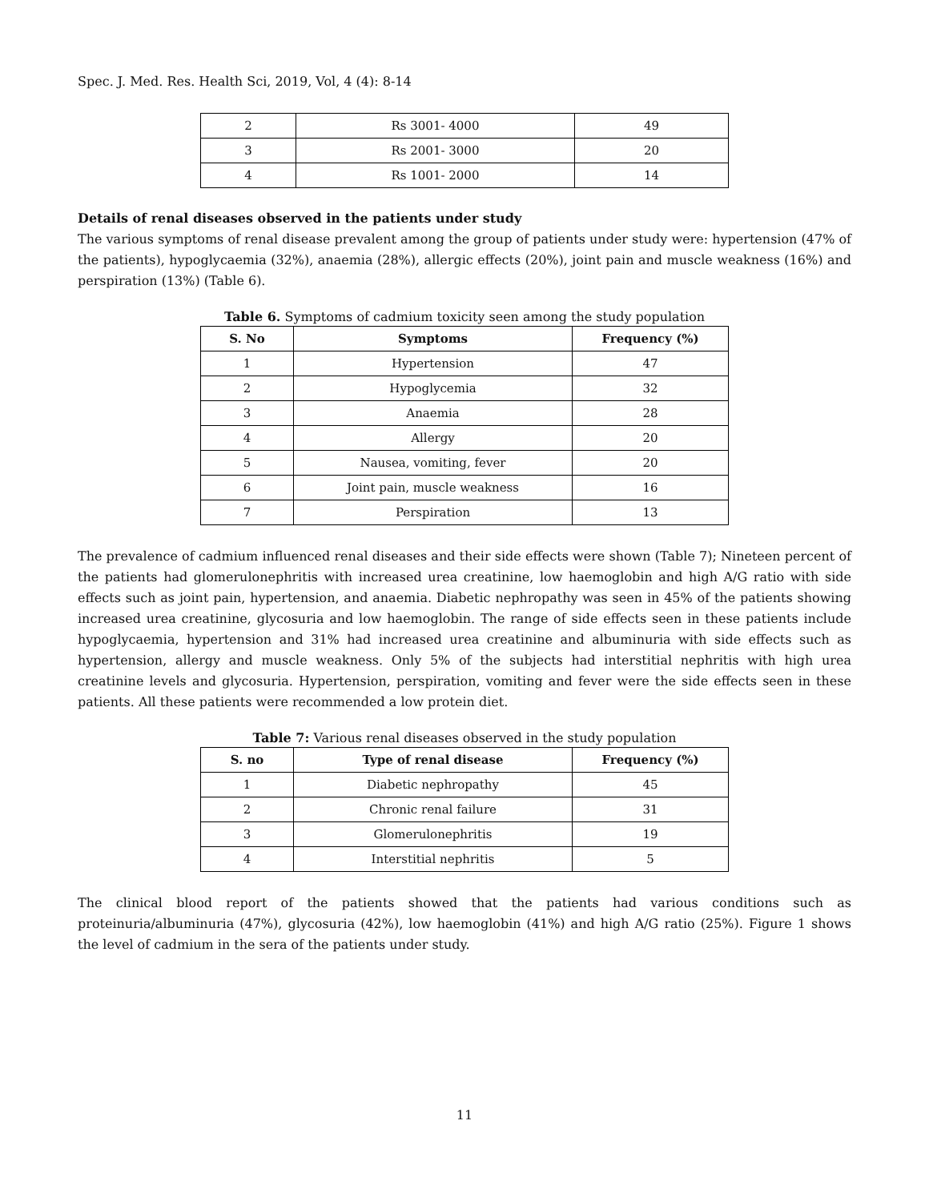Spec. J. Med. Res. Health Sci, 2019, Vol, 4 (4): 8-14
| 2 | Rs 3001- 4000 | 49 |
| 3 | Rs 2001- 3000 | 20 |
| 4 | Rs 1001- 2000 | 14 |
Details of renal diseases observed in the patients under study
The various symptoms of renal disease prevalent among the group of patients under study were: hypertension (47% of the patients), hypoglycaemia (32%), anaemia (28%), allergic effects (20%), joint pain and muscle weakness (16%) and perspiration (13%) (Table 6).
Table 6. Symptoms of cadmium toxicity seen among the study population
| S. No | Symptoms | Frequency (%) |
| --- | --- | --- |
| 1 | Hypertension | 47 |
| 2 | Hypoglycemia | 32 |
| 3 | Anaemia | 28 |
| 4 | Allergy | 20 |
| 5 | Nausea, vomiting, fever | 20 |
| 6 | Joint pain, muscle weakness | 16 |
| 7 | Perspiration | 13 |
The prevalence of cadmium influenced renal diseases and their side effects were shown (Table 7); Nineteen percent of the patients had glomerulonephritis with increased urea creatinine, low haemoglobin and high A/G ratio with side effects such as joint pain, hypertension, and anaemia. Diabetic nephropathy was seen in 45% of the patients showing increased urea creatinine, glycosuria and low haemoglobin. The range of side effects seen in these patients include hypoglycaemia, hypertension and 31% had increased urea creatinine and albuminuria with side effects such as hypertension, allergy and muscle weakness. Only 5% of the subjects had interstitial nephritis with high urea creatinine levels and glycosuria. Hypertension, perspiration, vomiting and fever were the side effects seen in these patients. All these patients were recommended a low protein diet.
Table 7: Various renal diseases observed in the study population
| S. no | Type of renal disease | Frequency (%) |
| --- | --- | --- |
| 1 | Diabetic nephropathy | 45 |
| 2 | Chronic renal failure | 31 |
| 3 | Glomerulonephritis | 19 |
| 4 | Interstitial nephritis | 5 |
The clinical blood report of the patients showed that the patients had various conditions such as proteinuria/albuminuria (47%), glycosuria (42%), low haemoglobin (41%) and high A/G ratio (25%). Figure 1 shows the level of cadmium in the sera of the patients under study.
11